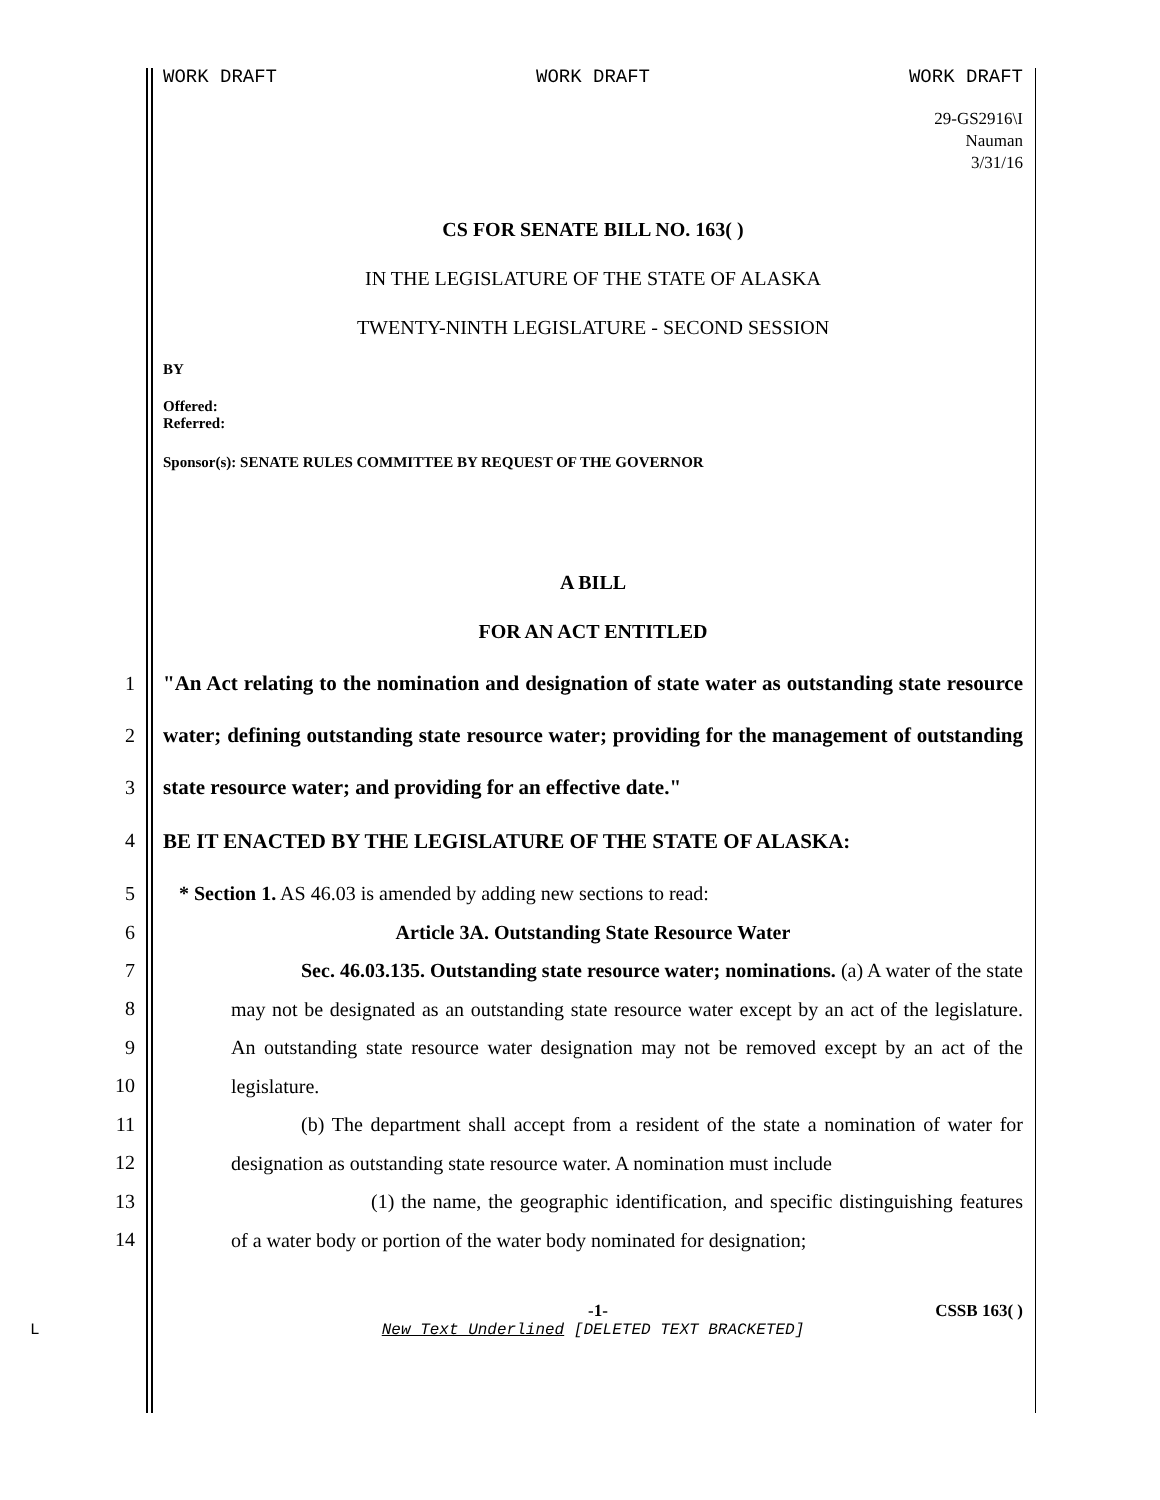WORK DRAFT WORK DRAFT WORK DRAFT
29-GS2916\I
Nauman
3/31/16
CS FOR SENATE BILL NO. 163( )
IN THE LEGISLATURE OF THE STATE OF ALASKA
TWENTY-NINTH LEGISLATURE - SECOND SESSION
BY
Offered:
Referred:
Sponsor(s): SENATE RULES COMMITTEE BY REQUEST OF THE GOVERNOR
A BILL
FOR AN ACT ENTITLED
1
2
3
"An Act relating to the nomination and designation of state water as outstanding state resource water; defining outstanding state resource water; providing for the management of outstanding state resource water; and providing for an effective date."
4 BE IT ENACTED BY THE LEGISLATURE OF THE STATE OF ALASKA:
5 * Section 1. AS 46.03 is amended by adding new sections to read:
6 Article 3A. Outstanding State Resource Water
7
8
9
10
Sec. 46.03.135. Outstanding state resource water; nominations. (a) A water of the state may not be designated as an outstanding state resource water except by an act of the legislature. An outstanding state resource water designation may not be removed except by an act of the legislature.
11
12
(b) The department shall accept from a resident of the state a nomination of water for designation as outstanding state resource water. A nomination must include
13
14
(1) the name, the geographic identification, and specific distinguishing features of a water body or portion of the water body nominated for designation;
-1- CSSB 163( )
L New Text Underlined [DELETED TEXT BRACKETED]